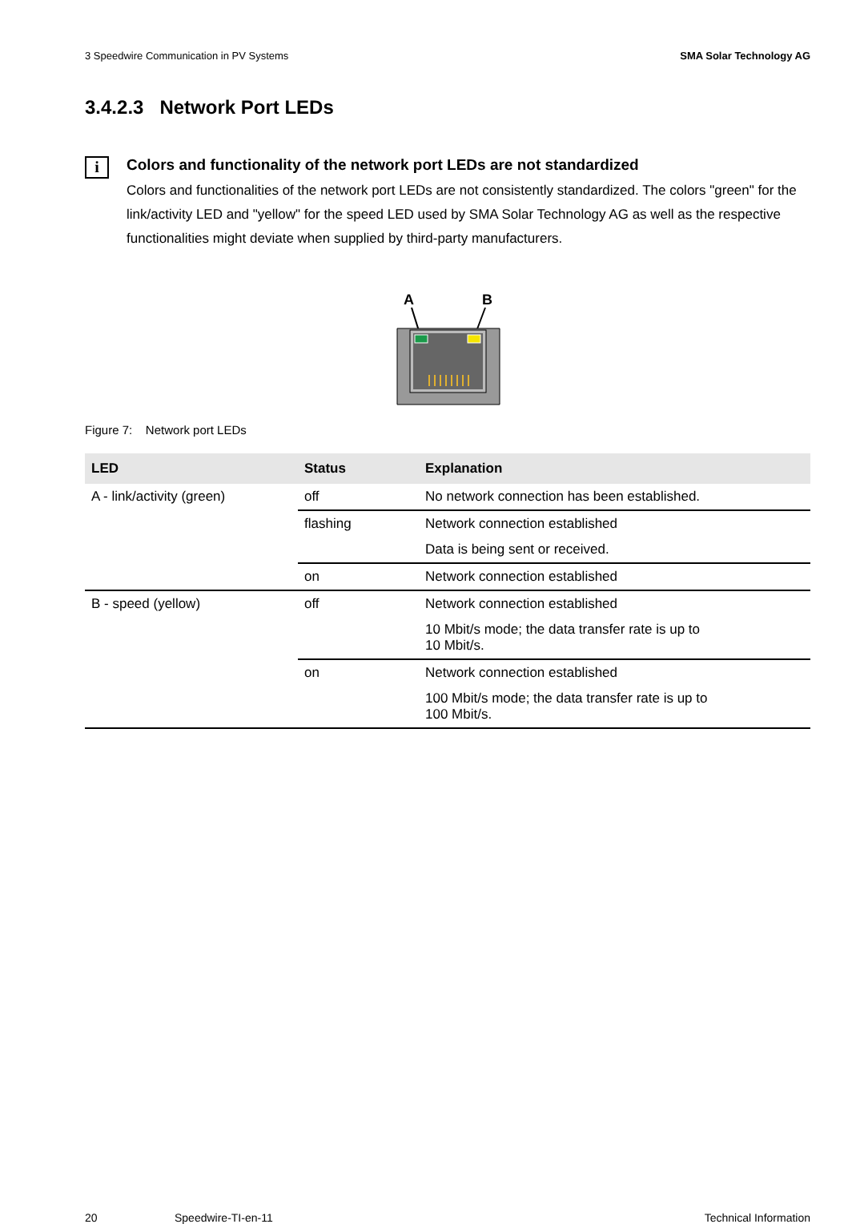3 Speedwire Communication in PV Systems SMA Solar Technology AG
3.4.2.3 Network Port LEDs
i
Colors and functionality of the network port LEDs are not standardized
Colors and functionalities of the network port LEDs are not consistently standardized. The colors "green" for the link/activity LED and "yellow" for the speed LED used by SMA Solar Technology AG as well as the respective functionalities might deviate when supplied by third-party manufacturers.
A
B
Figure 7: Network port LEDs
| LED | Status | Explanation |
| --- | --- | --- |
| A - link/activity (green) | off | No network connection has been established. |
| | flashing | Network connection established |
| | | Data is being sent or received. |
| | on | Network connection established |
| B - speed (yellow) | off | Network connection established |
| | | 10 Mbit/s mode; the data transfer rate is up to 10 Mbit/s. |
| | on | Network connection established |
| | | 100 Mbit/s mode; the data transfer rate is up to 100 Mbit/s. |
20 Speedwire-TI-en-11 Technical Information